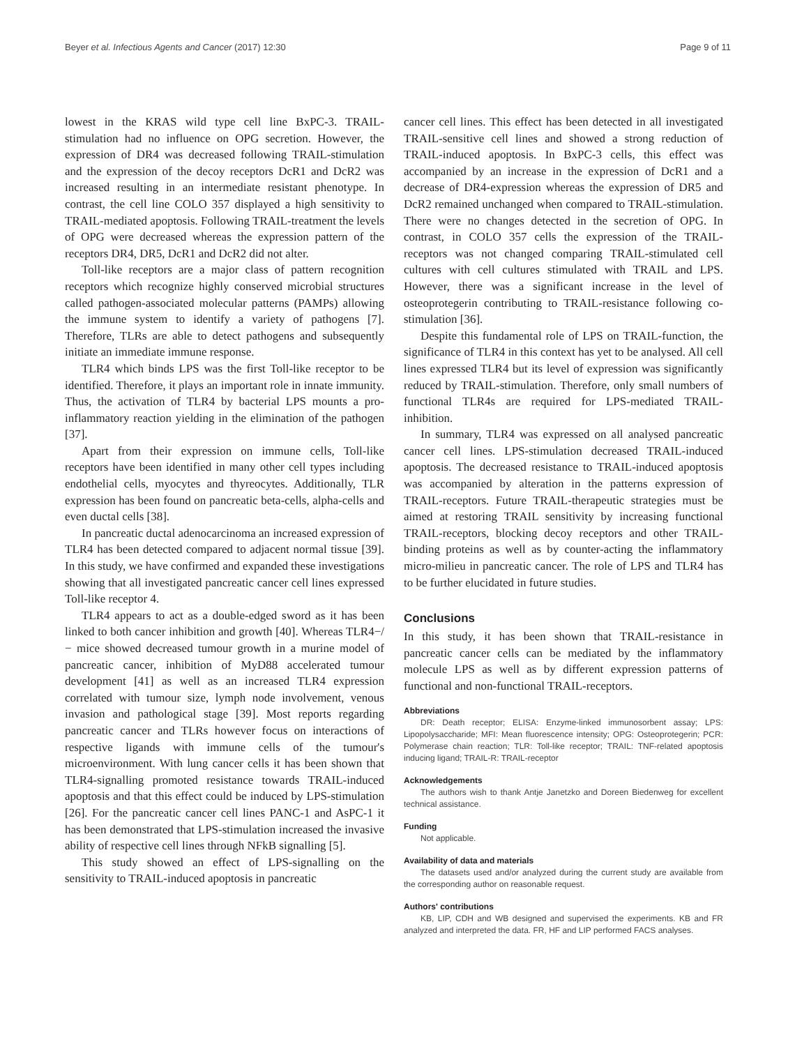Beyer et al. Infectious Agents and Cancer (2017) 12:30 Page 9 of 11
lowest in the KRAS wild type cell line BxPC-3. TRAIL-stimulation had no influence on OPG secretion. However, the expression of DR4 was decreased following TRAIL-stimulation and the expression of the decoy receptors DcR1 and DcR2 was increased resulting in an intermediate resistant phenotype. In contrast, the cell line COLO 357 displayed a high sensitivity to TRAIL-mediated apoptosis. Following TRAIL-treatment the levels of OPG were decreased whereas the expression pattern of the receptors DR4, DR5, DcR1 and DcR2 did not alter.
Toll-like receptors are a major class of pattern recognition receptors which recognize highly conserved microbial structures called pathogen-associated molecular patterns (PAMPs) allowing the immune system to identify a variety of pathogens [7]. Therefore, TLRs are able to detect pathogens and subsequently initiate an immediate immune response.
TLR4 which binds LPS was the first Toll-like receptor to be identified. Therefore, it plays an important role in innate immunity. Thus, the activation of TLR4 by bacterial LPS mounts a pro-inflammatory reaction yielding in the elimination of the pathogen [37].
Apart from their expression on immune cells, Toll-like receptors have been identified in many other cell types including endothelial cells, myocytes and thyreocytes. Additionally, TLR expression has been found on pancreatic beta-cells, alpha-cells and even ductal cells [38].
In pancreatic ductal adenocarcinoma an increased expression of TLR4 has been detected compared to adjacent normal tissue [39]. In this study, we have confirmed and expanded these investigations showing that all investigated pancreatic cancer cell lines expressed Toll-like receptor 4.
TLR4 appears to act as a double-edged sword as it has been linked to both cancer inhibition and growth [40]. Whereas TLR4−/− mice showed decreased tumour growth in a murine model of pancreatic cancer, inhibition of MyD88 accelerated tumour development [41] as well as an increased TLR4 expression correlated with tumour size, lymph node involvement, venous invasion and pathological stage [39]. Most reports regarding pancreatic cancer and TLRs however focus on interactions of respective ligands with immune cells of the tumour's microenvironment. With lung cancer cells it has been shown that TLR4-signalling promoted resistance towards TRAIL-induced apoptosis and that this effect could be induced by LPS-stimulation [26]. For the pancreatic cancer cell lines PANC-1 and AsPC-1 it has been demonstrated that LPS-stimulation increased the invasive ability of respective cell lines through NFkB signalling [5].
This study showed an effect of LPS-signalling on the sensitivity to TRAIL-induced apoptosis in pancreatic
cancer cell lines. This effect has been detected in all investigated TRAIL-sensitive cell lines and showed a strong reduction of TRAIL-induced apoptosis. In BxPC-3 cells, this effect was accompanied by an increase in the expression of DcR1 and a decrease of DR4-expression whereas the expression of DR5 and DcR2 remained unchanged when compared to TRAIL-stimulation. There were no changes detected in the secretion of OPG. In contrast, in COLO 357 cells the expression of the TRAIL-receptors was not changed comparing TRAIL-stimulated cell cultures with cell cultures stimulated with TRAIL and LPS. However, there was a significant increase in the level of osteoprotegerin contributing to TRAIL-resistance following co-stimulation [36].
Despite this fundamental role of LPS on TRAIL-function, the significance of TLR4 in this context has yet to be analysed. All cell lines expressed TLR4 but its level of expression was significantly reduced by TRAIL-stimulation. Therefore, only small numbers of functional TLR4s are required for LPS-mediated TRAIL-inhibition.
In summary, TLR4 was expressed on all analysed pancreatic cancer cell lines. LPS-stimulation decreased TRAIL-induced apoptosis. The decreased resistance to TRAIL-induced apoptosis was accompanied by alteration in the patterns expression of TRAIL-receptors. Future TRAIL-therapeutic strategies must be aimed at restoring TRAIL sensitivity by increasing functional TRAIL-receptors, blocking decoy receptors and other TRAIL-binding proteins as well as by counter-acting the inflammatory micro-milieu in pancreatic cancer. The role of LPS and TLR4 has to be further elucidated in future studies.
Conclusions
In this study, it has been shown that TRAIL-resistance in pancreatic cancer cells can be mediated by the inflammatory molecule LPS as well as by different expression patterns of functional and non-functional TRAIL-receptors.
Abbreviations
DR: Death receptor; ELISA: Enzyme-linked immunosorbent assay; LPS: Lipopolysaccharide; MFI: Mean fluorescence intensity; OPG: Osteoprotegerin; PCR: Polymerase chain reaction; TLR: Toll-like receptor; TRAIL: TNF-related apoptosis inducing ligand; TRAIL-R: TRAIL-receptor
Acknowledgements
The authors wish to thank Antje Janetzko and Doreen Biedenweg for excellent technical assistance.
Funding
Not applicable.
Availability of data and materials
The datasets used and/or analyzed during the current study are available from the corresponding author on reasonable request.
Authors' contributions
KB, LIP, CDH and WB designed and supervised the experiments. KB and FR analyzed and interpreted the data. FR, HF and LIP performed FACS analyses.